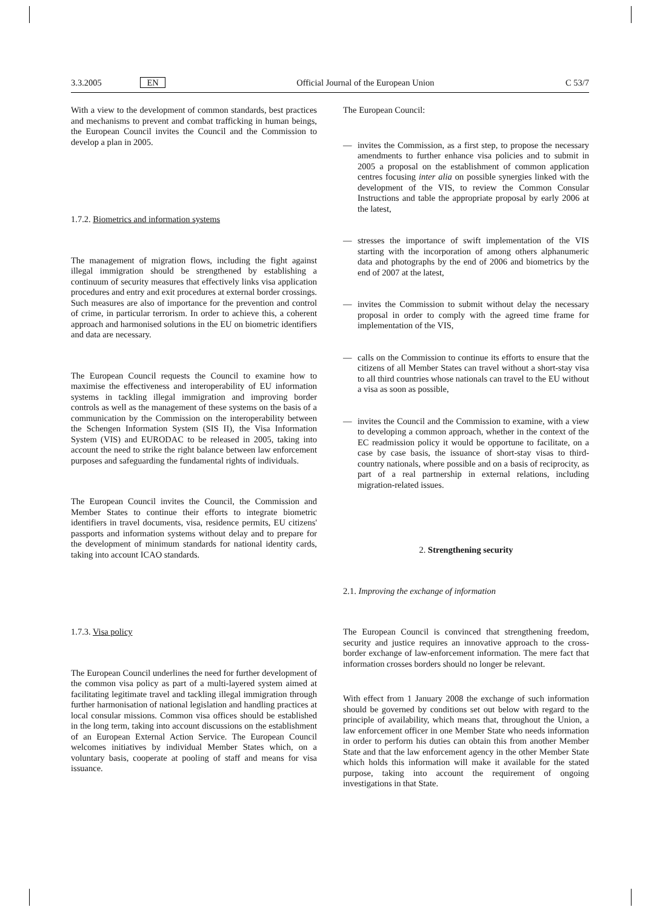3.3.2005 EN Official Journal of the European Union C 53/7
With a view to the development of common standards, best practices and mechanisms to prevent and combat trafficking in human beings, the European Council invites the Council and the Commission to develop a plan in 2005.
1.7.2. Biometrics and information systems
The management of migration flows, including the fight against illegal immigration should be strengthened by establishing a continuum of security measures that effectively links visa application procedures and entry and exit procedures at external border crossings. Such measures are also of importance for the prevention and control of crime, in particular terrorism. In order to achieve this, a coherent approach and harmonised solutions in the EU on biometric identifiers and data are necessary.
The European Council requests the Council to examine how to maximise the effectiveness and interoperability of EU information systems in tackling illegal immigration and improving border controls as well as the management of these systems on the basis of a communication by the Commission on the interoperability between the Schengen Information System (SIS II), the Visa Information System (VIS) and EURODAC to be released in 2005, taking into account the need to strike the right balance between law enforcement purposes and safeguarding the fundamental rights of individuals.
The European Council invites the Council, the Commission and Member States to continue their efforts to integrate biometric identifiers in travel documents, visa, residence permits, EU citizens' passports and information systems without delay and to prepare for the development of minimum standards for national identity cards, taking into account ICAO standards.
1.7.3. Visa policy
The European Council underlines the need for further development of the common visa policy as part of a multi-layered system aimed at facilitating legitimate travel and tackling illegal immigration through further harmonisation of national legislation and handling practices at local consular missions. Common visa offices should be established in the long term, taking into account discussions on the establishment of an European External Action Service. The European Council welcomes initiatives by individual Member States which, on a voluntary basis, cooperate at pooling of staff and means for visa issuance.
The European Council:
— invites the Commission, as a first step, to propose the necessary amendments to further enhance visa policies and to submit in 2005 a proposal on the establishment of common application centres focusing inter alia on possible synergies linked with the development of the VIS, to review the Common Consular Instructions and table the appropriate proposal by early 2006 at the latest,
— stresses the importance of swift implementation of the VIS starting with the incorporation of among others alphanumeric data and photographs by the end of 2006 and biometrics by the end of 2007 at the latest,
— invites the Commission to submit without delay the necessary proposal in order to comply with the agreed time frame for implementation of the VIS,
— calls on the Commission to continue its efforts to ensure that the citizens of all Member States can travel without a short-stay visa to all third countries whose nationals can travel to the EU without a visa as soon as possible,
— invites the Council and the Commission to examine, with a view to developing a common approach, whether in the context of the EC readmission policy it would be opportune to facilitate, on a case by case basis, the issuance of short-stay visas to third-country nationals, where possible and on a basis of reciprocity, as part of a real partnership in external relations, including migration-related issues.
2. Strengthening security
2.1. Improving the exchange of information
The European Council is convinced that strengthening freedom, security and justice requires an innovative approach to the cross-border exchange of law-enforcement information. The mere fact that information crosses borders should no longer be relevant.
With effect from 1 January 2008 the exchange of such information should be governed by conditions set out below with regard to the principle of availability, which means that, throughout the Union, a law enforcement officer in one Member State who needs information in order to perform his duties can obtain this from another Member State and that the law enforcement agency in the other Member State which holds this information will make it available for the stated purpose, taking into account the requirement of ongoing investigations in that State.